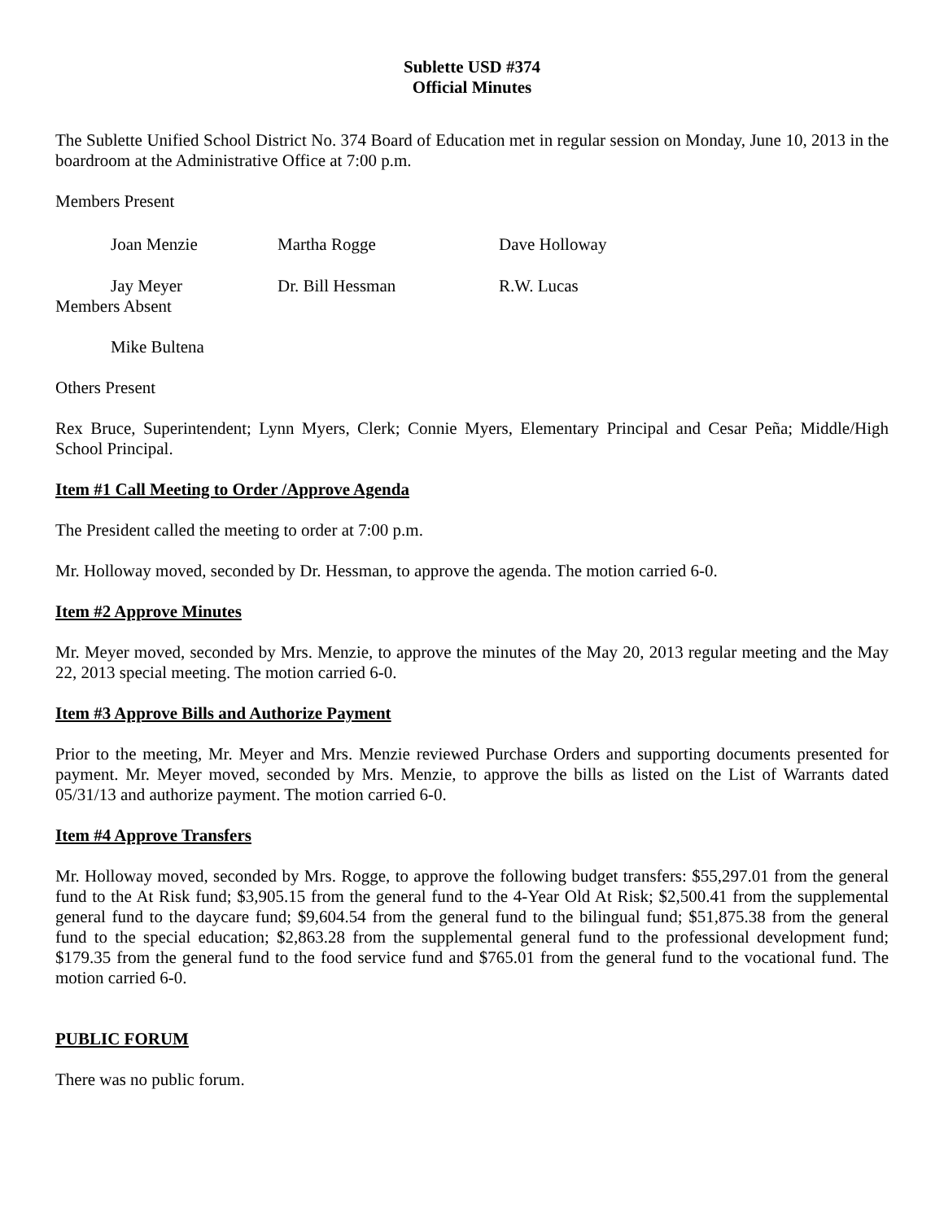Sublette USD #374
Official Minutes
The Sublette Unified School District No. 374 Board of Education met in regular session on Monday, June 10, 2013 in the boardroom at the Administrative Office at 7:00 p.m.
Members Present
Joan Menzie Martha Rogge Dave Holloway
Jay Meyer Dr. Bill Hessman R.W. Lucas
Members Absent
Mike Bultena
Others Present
Rex Bruce, Superintendent; Lynn Myers, Clerk; Connie Myers, Elementary Principal and Cesar Peña; Middle/High School Principal.
Item #1 Call Meeting to Order /Approve Agenda
The President called the meeting to order at 7:00 p.m.
Mr. Holloway moved, seconded by Dr. Hessman, to approve the agenda. The motion carried 6-0.
Item #2 Approve Minutes
Mr. Meyer moved, seconded by Mrs. Menzie, to approve the minutes of the May 20, 2013 regular meeting and the May 22, 2013 special meeting. The motion carried 6-0.
Item #3 Approve Bills and Authorize Payment
Prior to the meeting, Mr. Meyer and Mrs. Menzie reviewed Purchase Orders and supporting documents presented for payment. Mr. Meyer moved, seconded by Mrs. Menzie, to approve the bills as listed on the List of Warrants dated 05/31/13 and authorize payment. The motion carried 6-0.
Item #4 Approve Transfers
Mr. Holloway moved, seconded by Mrs. Rogge, to approve the following budget transfers: $55,297.01 from the general fund to the At Risk fund; $3,905.15 from the general fund to the 4-Year Old At Risk; $2,500.41 from the supplemental general fund to the daycare fund; $9,604.54 from the general fund to the bilingual fund; $51,875.38 from the general fund to the special education; $2,863.28 from the supplemental general fund to the professional development fund; $179.35 from the general fund to the food service fund and $765.01 from the general fund to the vocational fund. The motion carried 6-0.
PUBLIC FORUM
There was no public forum.